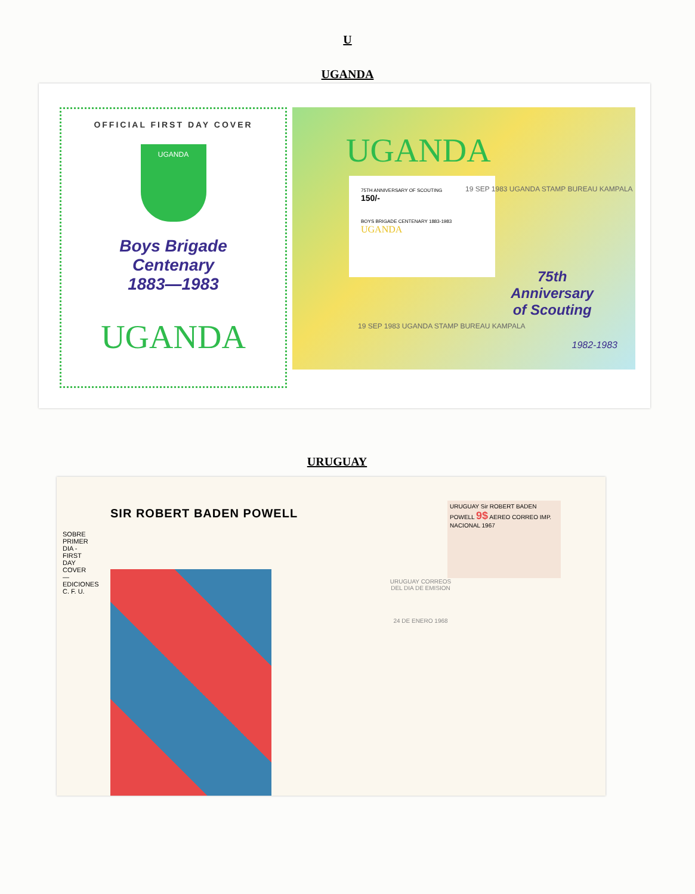U
UGANDA
OFFICIAL FIRST DAY COVER
UGANDA
Boys Brigade
Centenary
1883—1983
UGANDA
UGANDA
75TH ANNIVERSARY OF SCOUTING
150/-
BOYS BRIGADE CENTENARY 1883-1983
UGANDA
19 SEP 1983 UGANDA STAMP BUREAU KAMPALA
75th
Anniversary
of Scouting
1982-1983
19 SEP 1983 UGANDA STAMP BUREAU KAMPALA
URUGUAY
SIR ROBERT BADEN POWELL
SOBRE PRIMER DIA - FIRST DAY COVER — EDICIONES C. F. U.
URUGUAY Sir ROBERT BADEN POWELL 9$ AEREO CORREO IMP. NACIONAL 1967
URUGUAY CORREOS DEL DIA DE EMISION
24 DE ENERO 1968